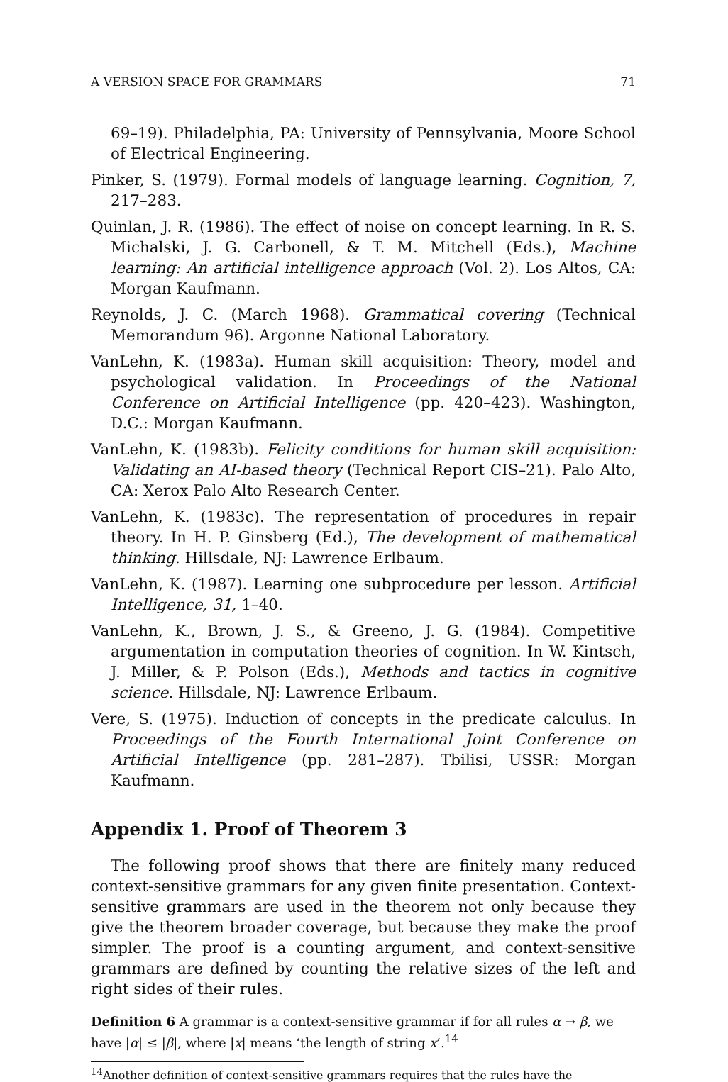A VERSION SPACE FOR GRAMMARS 71
69–19). Philadelphia, PA: University of Pennsylvania, Moore School of Electrical Engineering.
Pinker, S. (1979). Formal models of language learning. Cognition, 7, 217–283.
Quinlan, J. R. (1986). The effect of noise on concept learning. In R. S. Michalski, J. G. Carbonell, & T. M. Mitchell (Eds.), Machine learning: An artificial intelligence approach (Vol. 2). Los Altos, CA: Morgan Kaufmann.
Reynolds, J. C. (March 1968). Grammatical covering (Technical Memorandum 96). Argonne National Laboratory.
VanLehn, K. (1983a). Human skill acquisition: Theory, model and psychological validation. In Proceedings of the National Conference on Artificial Intelligence (pp. 420–423). Washington, D.C.: Morgan Kaufmann.
VanLehn, K. (1983b). Felicity conditions for human skill acquisition: Validating an AI-based theory (Technical Report CIS–21). Palo Alto, CA: Xerox Palo Alto Research Center.
VanLehn, K. (1983c). The representation of procedures in repair theory. In H. P. Ginsberg (Ed.), The development of mathematical thinking. Hillsdale, NJ: Lawrence Erlbaum.
VanLehn, K. (1987). Learning one subprocedure per lesson. Artificial Intelligence, 31, 1–40.
VanLehn, K., Brown, J. S., & Greeno, J. G. (1984). Competitive argumentation in computation theories of cognition. In W. Kintsch, J. Miller, & P. Polson (Eds.), Methods and tactics in cognitive science. Hillsdale, NJ: Lawrence Erlbaum.
Vere, S. (1975). Induction of concepts in the predicate calculus. In Proceedings of the Fourth International Joint Conference on Artificial Intelligence (pp. 281–287). Tbilisi, USSR: Morgan Kaufmann.
Appendix 1. Proof of Theorem 3
The following proof shows that there are finitely many reduced context-sensitive grammars for any given finite presentation. Context-sensitive grammars are used in the theorem not only because they give the theorem broader coverage, but because they make the proof simpler. The proof is a counting argument, and context-sensitive grammars are defined by counting the relative sizes of the left and right sides of their rules.
Definition 6 A grammar is a context-sensitive grammar if for all rules α → β, we have |α| ≤ |β|, where |x| means ‘the length of string x’.<sup>14</sup>
<sup>14</sup> Another definition of context-sensitive grammars requires that the rules have the